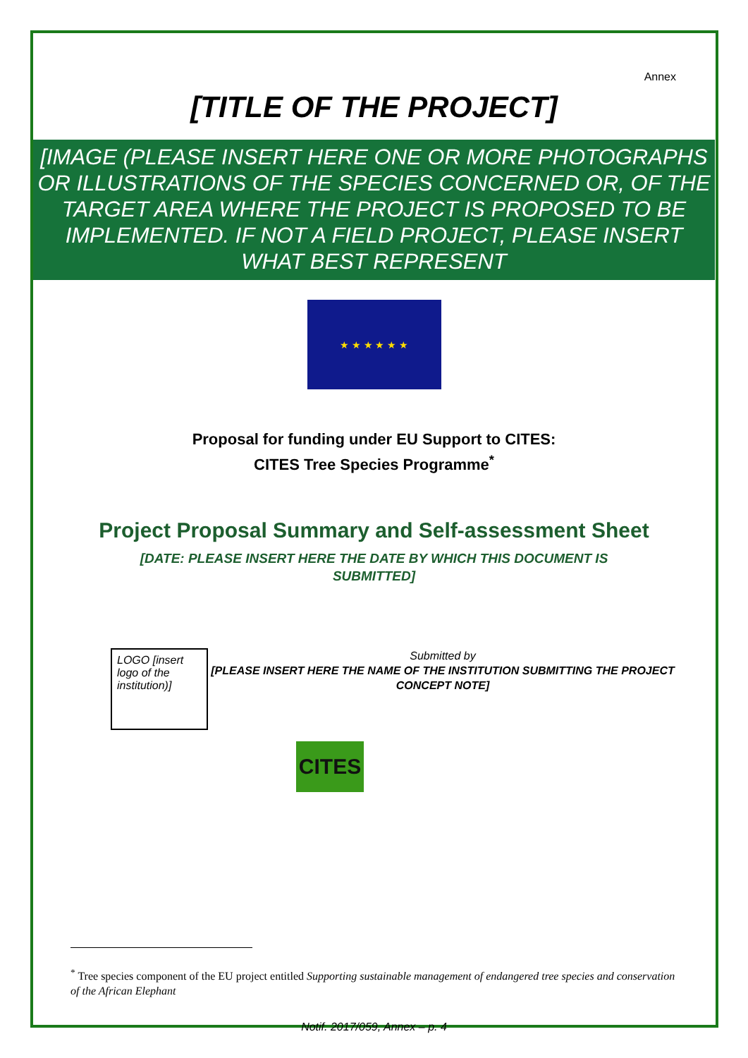Annex
[TITLE OF THE PROJECT]
[IMAGE (PLEASE INSERT HERE ONE OR MORE PHOTOGRAPHS OR ILLUSTRATIONS OF THE SPECIES CONCERNED OR, OF THE TARGET AREA WHERE THE PROJECT IS PROPOSED TO BE IMPLEMENTED. IF NOT A FIELD PROJECT, PLEASE INSERT WHAT BEST REPRESENT
★ ★ ★ ★ ★ ★
Proposal for funding under EU Support to CITES:
CITES Tree Species Programme<sup>*</sup>
Project Proposal Summary and Self-assessment Sheet
[DATE: PLEASE INSERT HERE THE DATE BY WHICH THIS DOCUMENT IS
SUBMITTED]
LOGO [insert logo of the institution)]
Submitted by
[PLEASE INSERT HERE THE NAME OF THE INSTITUTION SUBMITTING THE PROJECT CONCEPT NOTE]
CITES
<sup>*</sup> Tree species component of the EU project entitled Supporting sustainable management of endangered tree species and conservation of the African Elephant
Notif. 2017/059, Annex – p. 4